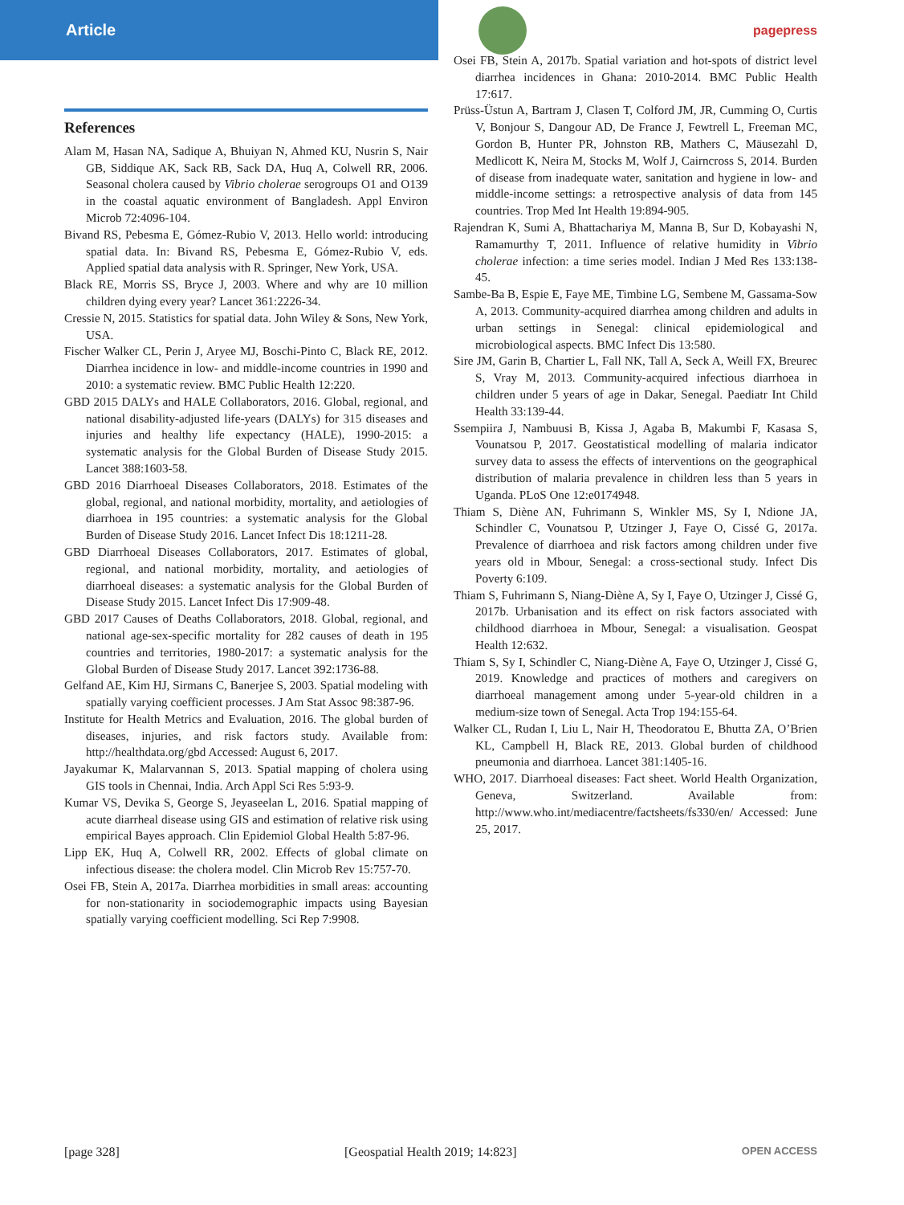Article
pagepress
References
Alam M, Hasan NA, Sadique A, Bhuiyan N, Ahmed KU, Nusrin S, Nair GB, Siddique AK, Sack RB, Sack DA, Huq A, Colwell RR, 2006. Seasonal cholera caused by Vibrio cholerae serogroups O1 and O139 in the coastal aquatic environment of Bangladesh. Appl Environ Microb 72:4096-104.
Bivand RS, Pebesma E, Gómez-Rubio V, 2013. Hello world: introducing spatial data. In: Bivand RS, Pebesma E, Gómez-Rubio V, eds. Applied spatial data analysis with R. Springer, New York, USA.
Black RE, Morris SS, Bryce J, 2003. Where and why are 10 million children dying every year? Lancet 361:2226-34.
Cressie N, 2015. Statistics for spatial data. John Wiley & Sons, New York, USA.
Fischer Walker CL, Perin J, Aryee MJ, Boschi-Pinto C, Black RE, 2012. Diarrhea incidence in low- and middle-income countries in 1990 and 2010: a systematic review. BMC Public Health 12:220.
GBD 2015 DALYs and HALE Collaborators, 2016. Global, regional, and national disability-adjusted life-years (DALYs) for 315 diseases and injuries and healthy life expectancy (HALE), 1990-2015: a systematic analysis for the Global Burden of Disease Study 2015. Lancet 388:1603-58.
GBD 2016 Diarrhoeal Diseases Collaborators, 2018. Estimates of the global, regional, and national morbidity, mortality, and aetiologies of diarrhoea in 195 countries: a systematic analysis for the Global Burden of Disease Study 2016. Lancet Infect Dis 18:1211-28.
GBD Diarrhoeal Diseases Collaborators, 2017. Estimates of global, regional, and national morbidity, mortality, and aetiologies of diarrhoeal diseases: a systematic analysis for the Global Burden of Disease Study 2015. Lancet Infect Dis 17:909-48.
GBD 2017 Causes of Deaths Collaborators, 2018. Global, regional, and national age-sex-specific mortality for 282 causes of death in 195 countries and territories, 1980-2017: a systematic analysis for the Global Burden of Disease Study 2017. Lancet 392:1736-88.
Gelfand AE, Kim HJ, Sirmans C, Banerjee S, 2003. Spatial modeling with spatially varying coefficient processes. J Am Stat Assoc 98:387-96.
Institute for Health Metrics and Evaluation, 2016. The global burden of diseases, injuries, and risk factors study. Available from: http://healthdata.org/gbd Accessed: August 6, 2017.
Jayakumar K, Malarvannan S, 2013. Spatial mapping of cholera using GIS tools in Chennai, India. Arch Appl Sci Res 5:93-9.
Kumar VS, Devika S, George S, Jeyaseelan L, 2016. Spatial mapping of acute diarrheal disease using GIS and estimation of relative risk using empirical Bayes approach. Clin Epidemiol Global Health 5:87-96.
Lipp EK, Huq A, Colwell RR, 2002. Effects of global climate on infectious disease: the cholera model. Clin Microb Rev 15:757-70.
Osei FB, Stein A, 2017a. Diarrhea morbidities in small areas: accounting for non-stationarity in sociodemographic impacts using Bayesian spatially varying coefficient modelling. Sci Rep 7:9908.
Osei FB, Stein A, 2017b. Spatial variation and hot-spots of district level diarrhea incidences in Ghana: 2010-2014. BMC Public Health 17:617.
Prüss-Üstun A, Bartram J, Clasen T, Colford JM, JR, Cumming O, Curtis V, Bonjour S, Dangour AD, De France J, Fewtrell L, Freeman MC, Gordon B, Hunter PR, Johnston RB, Mathers C, Mäusezahl D, Medlicott K, Neira M, Stocks M, Wolf J, Cairncross S, 2014. Burden of disease from inadequate water, sanitation and hygiene in low- and middle-income settings: a retrospective analysis of data from 145 countries. Trop Med Int Health 19:894-905.
Rajendran K, Sumi A, Bhattachariya M, Manna B, Sur D, Kobayashi N, Ramamurthy T, 2011. Influence of relative humidity in Vibrio cholerae infection: a time series model. Indian J Med Res 133:138-45.
Sambe-Ba B, Espie E, Faye ME, Timbine LG, Sembene M, Gassama-Sow A, 2013. Community-acquired diarrhea among children and adults in urban settings in Senegal: clinical epidemiological and microbiological aspects. BMC Infect Dis 13:580.
Sire JM, Garin B, Chartier L, Fall NK, Tall A, Seck A, Weill FX, Breurec S, Vray M, 2013. Community-acquired infectious diarrhoea in children under 5 years of age in Dakar, Senegal. Paediatr Int Child Health 33:139-44.
Ssempiira J, Nambuusi B, Kissa J, Agaba B, Makumbi F, Kasasa S, Vounatsou P, 2017. Geostatistical modelling of malaria indicator survey data to assess the effects of interventions on the geographical distribution of malaria prevalence in children less than 5 years in Uganda. PLoS One 12:e0174948.
Thiam S, Diène AN, Fuhrimann S, Winkler MS, Sy I, Ndione JA, Schindler C, Vounatsou P, Utzinger J, Faye O, Cissé G, 2017a. Prevalence of diarrhoea and risk factors among children under five years old in Mbour, Senegal: a cross-sectional study. Infect Dis Poverty 6:109.
Thiam S, Fuhrimann S, Niang-Diène A, Sy I, Faye O, Utzinger J, Cissé G, 2017b. Urbanisation and its effect on risk factors associated with childhood diarrhoea in Mbour, Senegal: a visualisation. Geospat Health 12:632.
Thiam S, Sy I, Schindler C, Niang-Diène A, Faye O, Utzinger J, Cissé G, 2019. Knowledge and practices of mothers and caregivers on diarrhoeal management among under 5-year-old children in a medium-size town of Senegal. Acta Trop 194:155-64.
Walker CL, Rudan I, Liu L, Nair H, Theodoratou E, Bhutta ZA, O’Brien KL, Campbell H, Black RE, 2013. Global burden of childhood pneumonia and diarrhoea. Lancet 381:1405-16.
WHO, 2017. Diarrhoeal diseases: Fact sheet. World Health Organization, Geneva, Switzerland. Available from: http://www.who.int/mediacentre/factsheets/fs330/en/ Accessed: June 25, 2017.
[page 328] [Geospatial Health 2019; 14:823] OPEN ACCESS